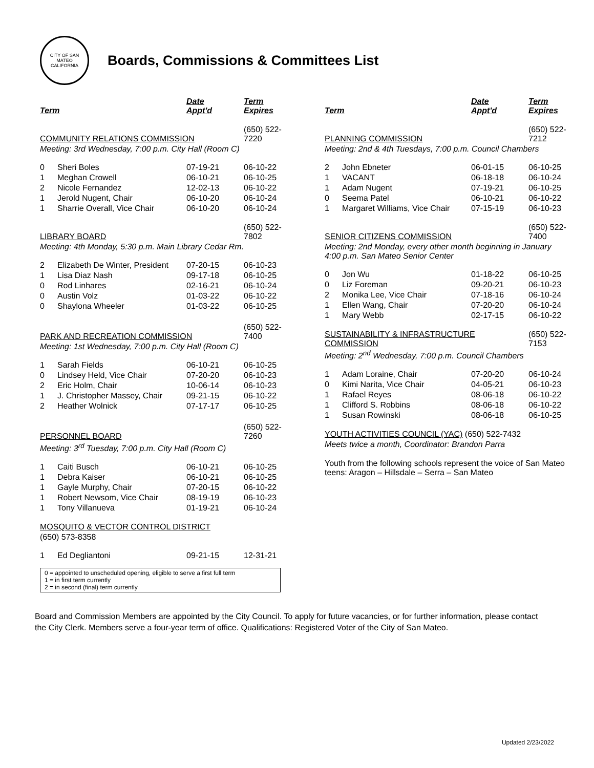CITY OF SAN MATEO
CALIFORNIA
Boards, Commissions & Committees List
| Term | | Date Appt'd | Term Expires |
| --- | --- | --- | --- |
| COMMUNITY RELATIONS COMMISSION | | | (650) 522-7220 |
| Meeting: 3rd Wednesday, 7:00 p.m. City Hall (Room C) | | | |
| 0 | Sheri Boles | 07-19-21 | 06-10-22 |
| 1 | Meghan Crowell | 06-10-21 | 06-10-25 |
| 2 | Nicole Fernandez | 12-02-13 | 06-10-22 |
| 1 | Jerold Nugent, Chair | 06-10-20 | 06-10-24 |
| 1 | Sharrie Overall, Vice Chair | 06-10-20 | 06-10-24 |
| LIBRARY BOARD | | | (650) 522-7802 |
| Meeting: 4th Monday, 5:30 p.m. Main Library Cedar Rm. | | | |
| 2 | Elizabeth De Winter, President | 07-20-15 | 06-10-23 |
| 1 | Lisa Diaz Nash | 09-17-18 | 06-10-25 |
| 0 | Rod Linhares | 02-16-21 | 06-10-24 |
| 0 | Austin Volz | 01-03-22 | 06-10-22 |
| 0 | Shaylona Wheeler | 01-03-22 | 06-10-25 |
| PARK AND RECREATION COMMISSION | | | (650) 522-7400 |
| Meeting: 1st Wednesday, 7:00 p.m. City Hall (Room C) | | | |
| 1 | Sarah Fields | 06-10-21 | 06-10-25 |
| 0 | Lindsey Held, Vice Chair | 07-20-20 | 06-10-23 |
| 2 | Eric Holm, Chair | 10-06-14 | 06-10-23 |
| 1 | J. Christopher Massey, Chair | 09-21-15 | 06-10-22 |
| 2 | Heather Wolnick | 07-17-17 | 06-10-25 |
| PERSONNEL BOARD | | | (650) 522-7260 |
| Meeting: 3<sup>rd</sup> Tuesday, 7:00 p.m. City Hall (Room C) | | | |
| 1 | Caiti Busch | 06-10-21 | 06-10-25 |
| 1 | Debra Kaiser | 06-10-21 | 06-10-25 |
| 1 | Gayle Murphy, Chair | 07-20-15 | 06-10-22 |
| 1 | Robert Newsom, Vice Chair | 08-19-19 | 06-10-23 |
| 1 | Tony Villanueva | 01-19-21 | 06-10-24 |
| MOSQUITO & VECTOR CONTROL DISTRICT | | | |
| (650) 573-8358 | | | |
| 1 | Ed Degliantoni | 09-21-15 | 12-31-21 |
0 = appointed to unscheduled opening, eligible to serve a first full term
1 = in first term currently
2 = in second (final) term currently
| Term | | Date Appt'd | Term Expires |
| --- | --- | --- | --- |
| PLANNING COMMISSION | | | (650) 522-7212 |
| Meeting: 2nd & 4th Tuesdays, 7:00 p.m. Council Chambers | | | |
| 2 | John Ebneter | 06-01-15 | 06-10-25 |
| 1 | VACANT | 06-18-18 | 06-10-24 |
| 1 | Adam Nugent | 07-19-21 | 06-10-25 |
| 0 | Seema Patel | 06-10-21 | 06-10-22 |
| 1 | Margaret Williams, Vice Chair | 07-15-19 | 06-10-23 |
| SENIOR CITIZENS COMMISSION | | | (650) 522-7400 |
| Meeting: 2nd Monday, every other month beginning in January 4:00 p.m. San Mateo Senior Center | | | |
| 0 | Jon Wu | 01-18-22 | 06-10-25 |
| 0 | Liz Foreman | 09-20-21 | 06-10-23 |
| 2 | Monika Lee, Vice Chair | 07-18-16 | 06-10-24 |
| 1 | Ellen Wang, Chair | 07-20-20 | 06-10-24 |
| 1 | Mary Webb | 02-17-15 | 06-10-22 |
| SUSTAINABILITY & INFRASTRUCTURE COMMISSION | | | (650) 522-7153 |
| Meeting: 2<sup>nd</sup> Wednesday, 7:00 p.m. Council Chambers | | | |
| 1 | Adam Loraine, Chair | 07-20-20 | 06-10-24 |
| 0 | Kimi Narita, Vice Chair | 04-05-21 | 06-10-23 |
| 1 | Rafael Reyes | 08-06-18 | 06-10-22 |
| 1 | Clifford S. Robbins | 08-06-18 | 06-10-22 |
| 1 | Susan Rowinski | 08-06-18 | 06-10-25 |
| YOUTH ACTIVITIES COUNCIL (YAC) (650) 522-7432 | | | |
| Meets twice a month, Coordinator: Brandon Parra | | | |
| Youth from the following schools represent the voice of San Mateo teens: Aragon – Hillsdale – Serra – San Mateo | | | |
Board and Commission Members are appointed by the City Council. To apply for future vacancies, or for further information, please contact the City Clerk. Members serve a four-year term of office. Qualifications: Registered Voter of the City of San Mateo.
Updated 2/23/2022